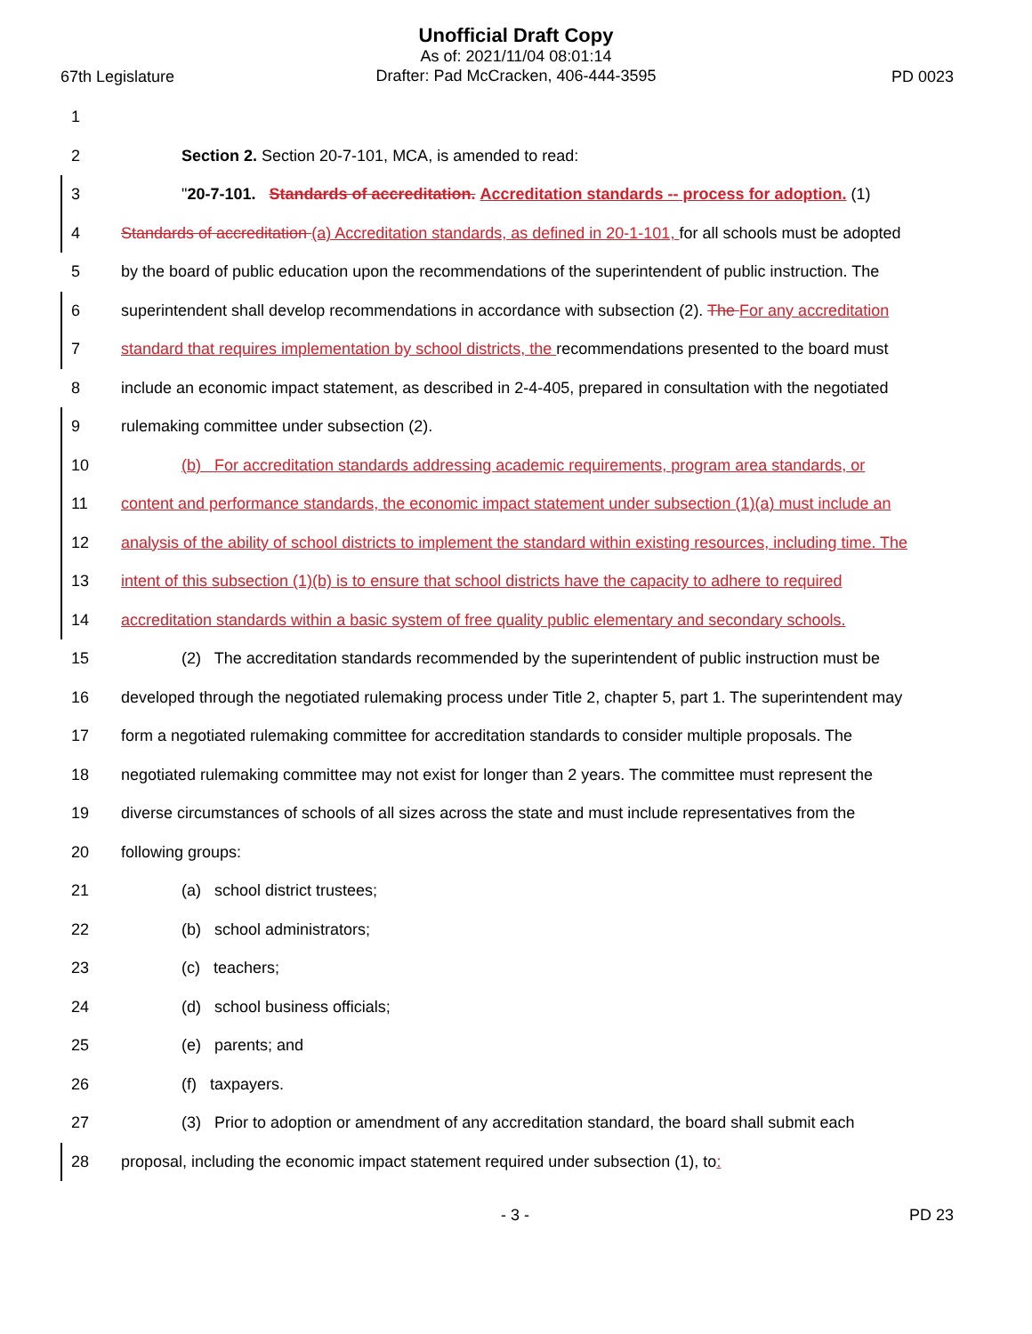Unofficial Draft Copy
As of: 2021/11/04 08:01:14
Drafter: Pad McCracken, 406-444-3595
67th Legislature PD 0023
1
2 Section 2. Section 20-7-101, MCA, is amended to read:
3 "20-7-101. Standards of accreditation. Accreditation standards -- process for adoption. (1)
4 Standards of accreditation (a) Accreditation standards, as defined in 20-1-101, for all schools must be adopted
5 by the board of public education upon the recommendations of the superintendent of public instruction. The
6 superintendent shall develop recommendations in accordance with subsection (2). The For any accreditation
7 standard that requires implementation by school districts, the recommendations presented to the board must
8 include an economic impact statement, as described in 2-4-405, prepared in consultation with the negotiated
9 rulemaking committee under subsection (2).
10 (b) For accreditation standards addressing academic requirements, program area standards, or
11 content and performance standards, the economic impact statement under subsection (1)(a) must include an
12 analysis of the ability of school districts to implement the standard within existing resources, including time. The
13 intent of this subsection (1)(b) is to ensure that school districts have the capacity to adhere to required
14 accreditation standards within a basic system of free quality public elementary and secondary schools.
15 (2) The accreditation standards recommended by the superintendent of public instruction must be
16 developed through the negotiated rulemaking process under Title 2, chapter 5, part 1. The superintendent may
17 form a negotiated rulemaking committee for accreditation standards to consider multiple proposals. The
18 negotiated rulemaking committee may not exist for longer than 2 years. The committee must represent the
19 diverse circumstances of schools of all sizes across the state and must include representatives from the
20 following groups:
21 (a) school district trustees;
22 (b) school administrators;
23 (c) teachers;
24 (d) school business officials;
25 (e) parents; and
26 (f) taxpayers.
27 (3) Prior to adoption or amendment of any accreditation standard, the board shall submit each
28 proposal, including the economic impact statement required under subsection (1), to:
- 3 - PD 23